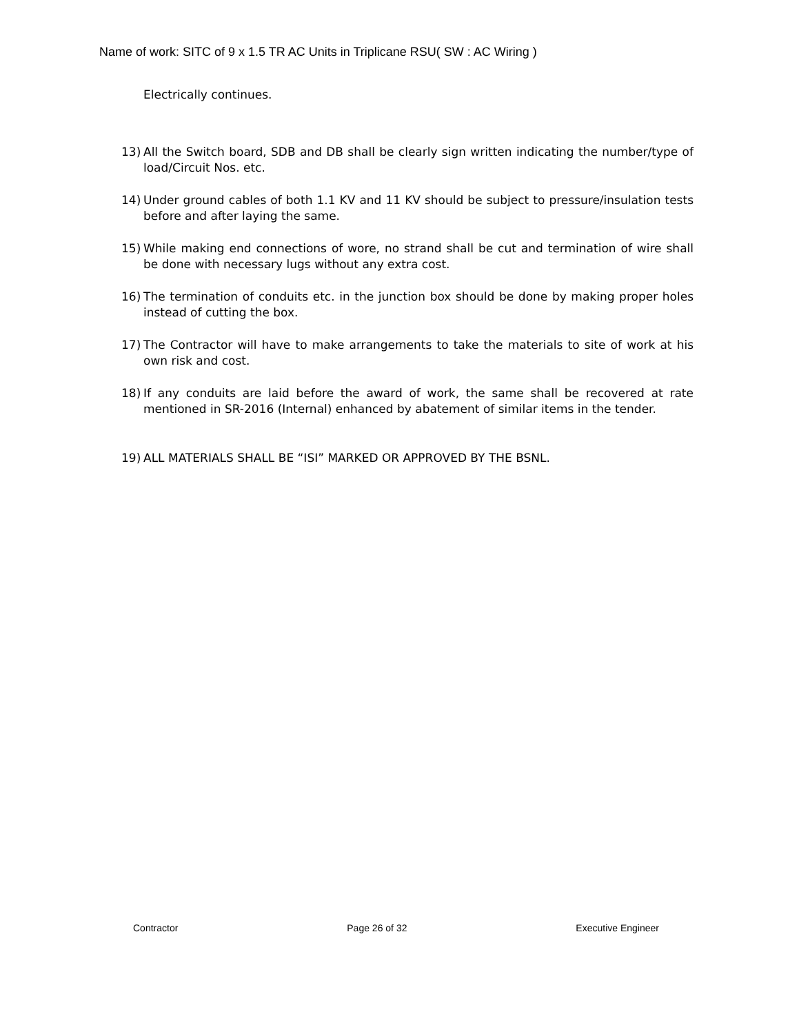Name of work: SITC of 9 x 1.5 TR AC Units in Triplicane RSU( SW : AC Wiring )
Electrically continues.
13) All the Switch board, SDB and DB shall be clearly sign written indicating the number/type of load/Circuit Nos. etc.
14) Under ground cables of both 1.1 KV and 11 KV should be subject to pressure/insulation tests before and after laying the same.
15) While making end connections of wore, no strand shall be cut and termination of wire shall be done with necessary lugs without any extra cost.
16) The termination of conduits etc. in the junction box should be done by making proper holes instead of cutting the box.
17) The Contractor will have to make arrangements to take the materials to site of work at his own risk and cost.
18) If any conduits are laid before the award of work, the same shall be recovered at rate mentioned in SR-2016 (Internal) enhanced by abatement of similar items in the tender.
19) ALL MATERIALS SHALL BE “ISI” MARKED OR APPROVED BY THE BSNL.
Contractor Page 26 of 32 Executive Engineer